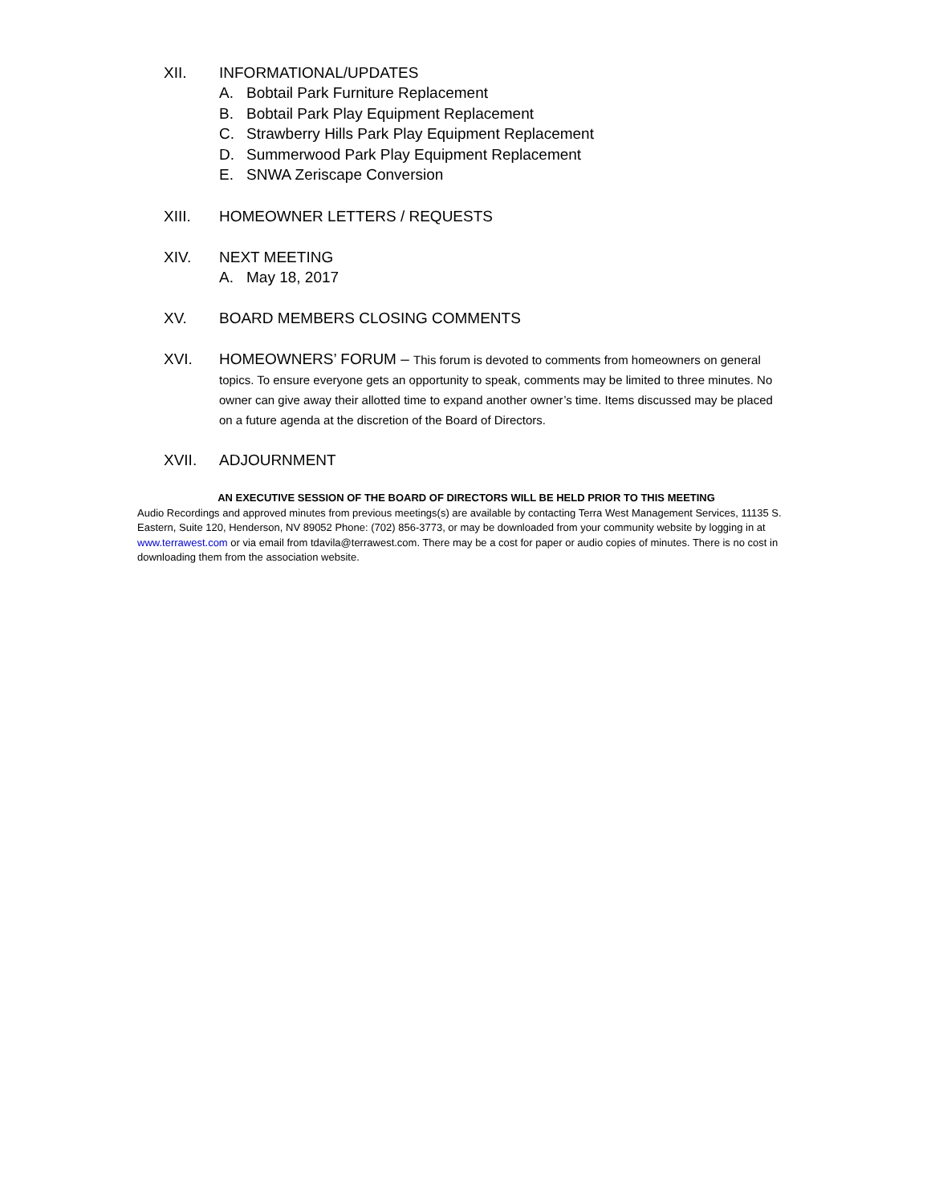XII. INFORMATIONAL/UPDATES
A. Bobtail Park Furniture Replacement
B. Bobtail Park Play Equipment Replacement
C. Strawberry Hills Park Play Equipment Replacement
D. Summerwood Park Play Equipment Replacement
E. SNWA Zeriscape Conversion
XIII. HOMEOWNER LETTERS / REQUESTS
XIV. NEXT MEETING
A. May 18, 2017
XV. BOARD MEMBERS CLOSING COMMENTS
XVI. HOMEOWNERS’ FORUM – This forum is devoted to comments from homeowners on general topics. To ensure everyone gets an opportunity to speak, comments may be limited to three minutes. No owner can give away their allotted time to expand another owner’s time. Items discussed may be placed on a future agenda at the discretion of the Board of Directors.
XVII. ADJOURNMENT
AN EXECUTIVE SESSION OF THE BOARD OF DIRECTORS WILL BE HELD PRIOR TO THIS MEETING
Audio Recordings and approved minutes from previous meetings(s) are available by contacting Terra West Management Services, 11135 S. Eastern, Suite 120, Henderson, NV 89052 Phone: (702) 856-3773, or may be downloaded from your community website by logging in at www.terrawest.com or via email from tdavila@terrawest.com. There may be a cost for paper or audio copies of minutes. There is no cost in downloading them from the association website.